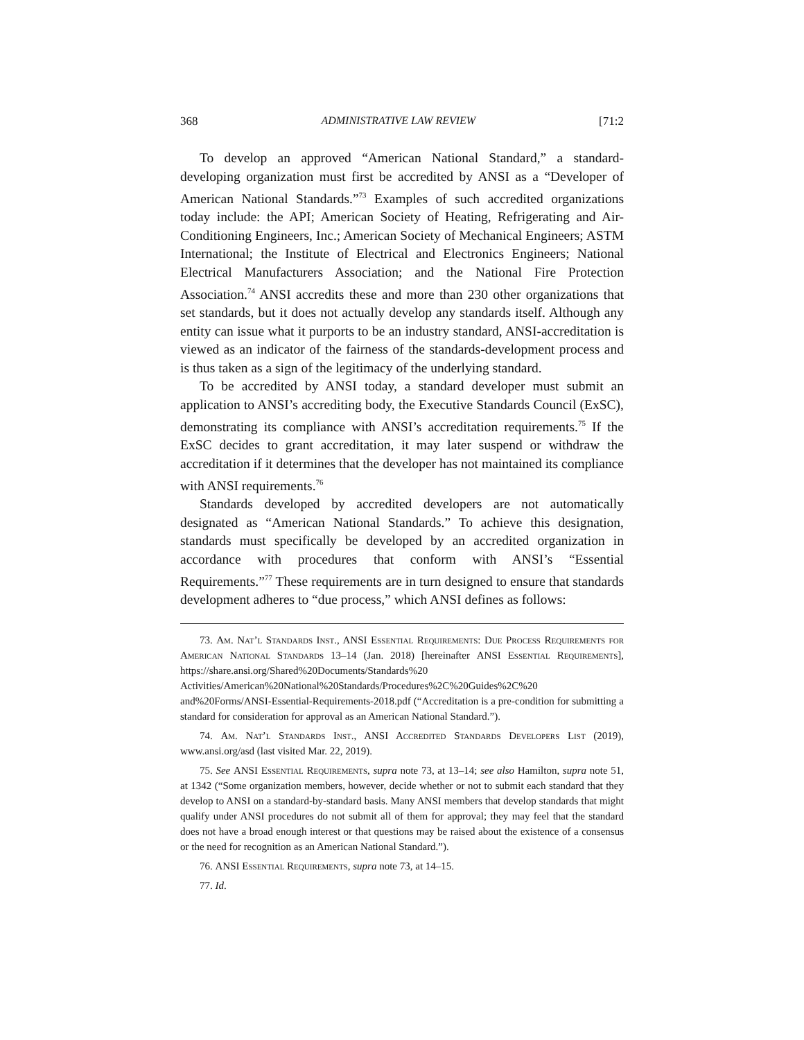368 ADMINISTRATIVE LAW REVIEW [71:2
To develop an approved “American National Standard,” a standard-developing organization must first be accredited by ANSI as a “Developer of American National Standards.”<sup>73</sup> Examples of such accredited organizations today include: the API; American Society of Heating, Refrigerating and Air-Conditioning Engineers, Inc.; American Society of Mechanical Engineers; ASTM International; the Institute of Electrical and Electronics Engineers; National Electrical Manufacturers Association; and the National Fire Protection Association.<sup>74</sup> ANSI accredits these and more than 230 other organizations that set standards, but it does not actually develop any standards itself. Although any entity can issue what it purports to be an industry standard, ANSI-accreditation is viewed as an indicator of the fairness of the standards-development process and is thus taken as a sign of the legitimacy of the underlying standard.
To be accredited by ANSI today, a standard developer must submit an application to ANSI’s accrediting body, the Executive Standards Council (ExSC), demonstrating its compliance with ANSI’s accreditation requirements.<sup>75</sup> If the ExSC decides to grant accreditation, it may later suspend or withdraw the accreditation if it determines that the developer has not maintained its compliance with ANSI requirements.<sup>76</sup>
Standards developed by accredited developers are not automatically designated as “American National Standards.” To achieve this designation, standards must specifically be developed by an accredited organization in accordance with procedures that conform with ANSI’s “Essential Requirements.”<sup>77</sup> These requirements are in turn designed to ensure that standards development adheres to “due process,” which ANSI defines as follows:
73. Am. Nat’l Standards Inst., ANSI Essential Requirements: Due Process Requirements for American National Standards 13–14 (Jan. 2018) [hereinafter ANSI Essential Requirements], https://share.ansi.org/Shared%20Documents/Standards%20 Activities/American%20National%20Standards/Procedures%2C%20Guides%2C%20 and%20Forms/ANSI-Essential-Requirements-2018.pdf (“Accreditation is a pre-condition for submitting a standard for consideration for approval as an American National Standard.”).
74. Am. Nat’l Standards Inst., ANSI Accredited Standards Developers List (2019), www.ansi.org/asd (last visited Mar. 22, 2019).
75. See ANSI Essential Requirements, supra note 73, at 13–14; see also Hamilton, supra note 51, at 1342 (“Some organization members, however, decide whether or not to submit each standard that they develop to ANSI on a standard-by-standard basis. Many ANSI members that develop standards that might qualify under ANSI procedures do not submit all of them for approval; they may feel that the standard does not have a broad enough interest or that questions may be raised about the existence of a consensus or the need for recognition as an American National Standard.”).
76. ANSI Essential Requirements, supra note 73, at 14–15.
77. Id.